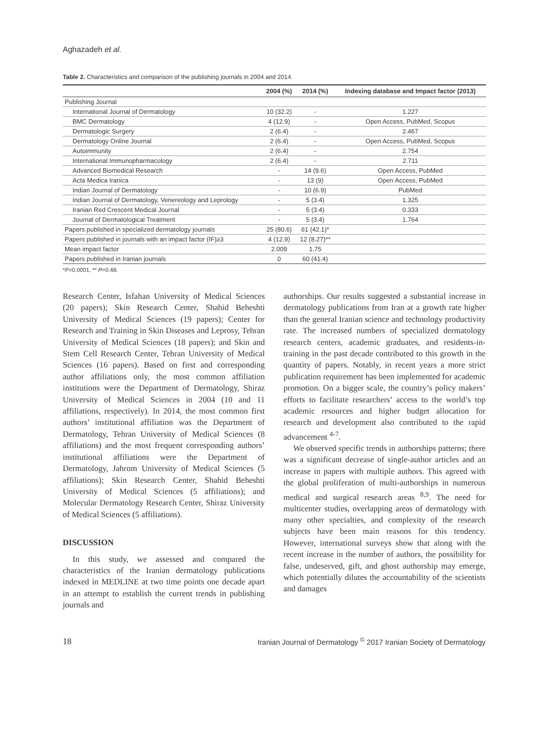Aghazadeh et al.
Table 2. Characteristics and comparison of the publishing journals in 2004 and 2014.
| | 2004 (%) | 2014 (%) | Indexing database and Impact factor (2013) |
| --- | --- | --- | --- |
| Publishing Journal | | | |
| International Journal of Dermatology | 10 (32.2) | - | 1.227 |
| BMC Dermatology | 4 (12.9) | - | Open Access, PubMed, Scopus |
| Dermatologic Surgery | 2 (6.4) | - | 2.467 |
| Dermatology Online Journal | 2 (6.4) | - | Open Access, PubMed, Scopus |
| Autoimmunity | 2 (6.4) | - | 2.754 |
| International Immunopharmacology | 2 (6.4) | - | 2.711 |
| Advanced Biomedical Research | - | 14 (9.6) | Open Access, PubMed |
| Acta Medica Iranica | - | 13 (9) | Open Access, PubMed |
| Indian Journal of Dermatology | - | 10 (6.9) | PubMed |
| Indian Journal of Dermatology, Venereology and Leprology | - | 5 (3.4) | 1.325 |
| Iranian Red Crescent Medical Journal | - | 5 (3.4) | 0.333 |
| Journal of Dermatological Treatment | - | 5 (3.4) | 1.764 |
| Papers published in specialized dermatology journals | 25 (80.6) | 61 (42.1)* | |
| Papers published in journals with an impact factor (IF)≥3 | 4 (12.9) | 12 (8.27)** | |
| Mean impact factor | 2.009 | 1.75 | |
| Papers published in Iranian journals | 0 | 60 (41.4) | |
*P<0.0001, ** P=0.48.
Research Center, Isfahan University of Medical Sciences (20 papers); Skin Research Center, Shahid Beheshti University of Medical Sciences (19 papers); Center for Research and Training in Skin Diseases and Leprosy, Tehran University of Medical Sciences (18 papers); and Skin and Stem Cell Research Center, Tehran University of Medical Sciences (16 papers). Based on first and corresponding author affiliations only, the most common affiliation institutions were the Department of Dermatology, Shiraz University of Medical Sciences in 2004 (10 and 11 affiliations, respectively). In 2014, the most common first authors’ institutional affiliation was the Department of Dermatology, Tehran University of Medical Sciences (8 affiliations) and the most frequent corresponding authors’ institutional affiliations were the Department of Dermatology, Jahrom University of Medical Sciences (5 affiliations); Skin Research Center, Shahid Beheshti University of Medical Sciences (5 affiliations); and Molecular Dermatology Research Center, Shiraz University of Medical Sciences (5 affiliations).
DISCUSSION
In this study, we assessed and compared the characteristics of the Iranian dermatology publications indexed in MEDLINE at two time points one decade apart in an attempt to establish the current trends in publishing journals and
authorships. Our results suggested a substantial increase in dermatology publications from Iran at a growth rate higher than the general Iranian science and technology productivity rate. The increased numbers of specialized dermatology research centers, academic graduates, and residents-in-training in the past decade contributed to this growth in the quantity of papers. Notably, in recent years a more strict publication requirement has been implemented for academic promotion. On a bigger scale, the country’s policy makers’ efforts to facilitate researchers’ access to the world’s top academic resources and higher budget allocation for research and development also contributed to the rapid advancement <sup>4-7</sup>.
We observed specific trends in authorships patterns; there was a significant decrease of single-author articles and an increase in papers with multiple authors. This agreed with the global proliferation of multi-authorships in numerous medical and surgical research areas <sup>8,9</sup>. The need for multicenter studies, overlapping areas of dermatology with many other specialties, and complexity of the research subjects have been main reasons for this tendency. However, international surveys show that along with the recent increase in the number of authors, the possibility for false, undeserved, gift, and ghost authorship may emerge, which potentially dilutes the accountability of the scientists and damages
18 Iranian Journal of Dermatology <sup>©</sup> 2017 Iranian Society of Dermatology